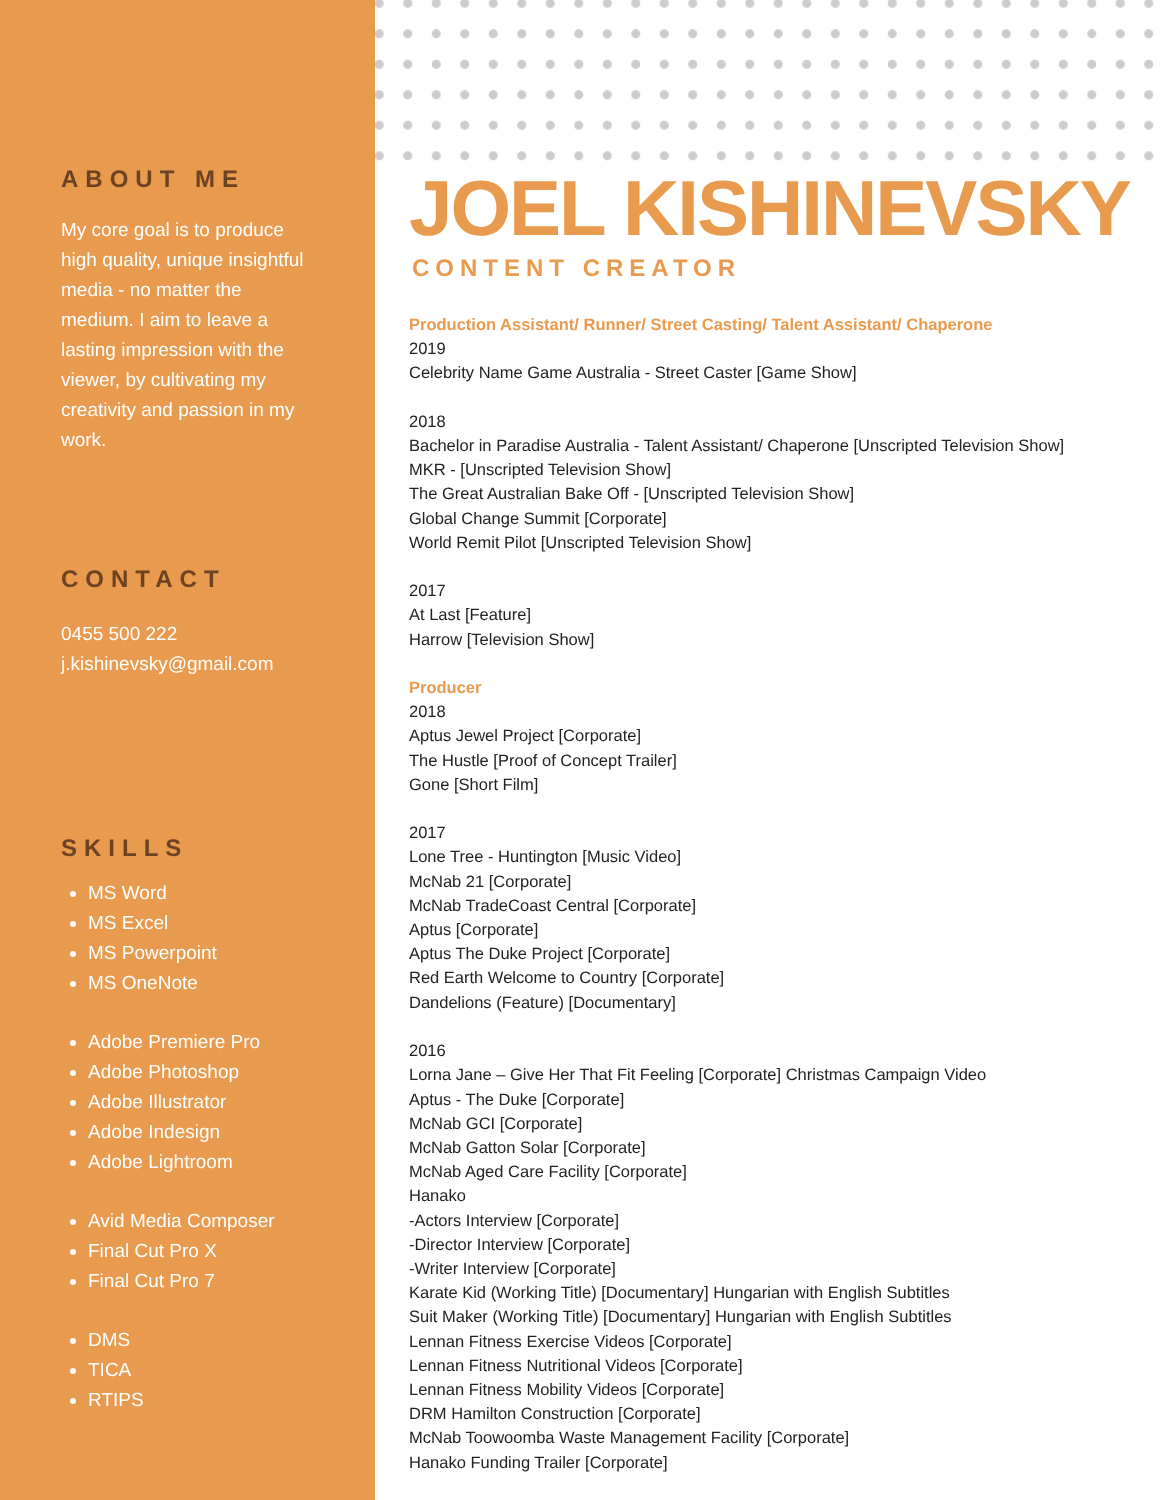ABOUT ME
My core goal is to produce high quality, unique insightful media - no matter the medium. I aim to leave a lasting impression with the viewer, by cultivating my creativity and passion in my work.
CONTACT
0455 500 222
j.kishinevsky@gmail.com
SKILLS
MS Word
MS Excel
MS Powerpoint
MS OneNote
Adobe Premiere Pro
Adobe Photoshop
Adobe Illustrator
Adobe Indesign
Adobe Lightroom
Avid Media Composer
Final Cut Pro X
Final Cut Pro 7
DMS
TICA
RTIPS
JOEL KISHINEVSKY
CONTENT CREATOR
Production Assistant/ Runner/ Street Casting/ Talent Assistant/ Chaperone
2019
Celebrity Name Game Australia - Street Caster [Game Show]
2018
Bachelor in Paradise Australia - Talent Assistant/ Chaperone [Unscripted Television Show]
MKR - [Unscripted Television Show]
The Great Australian Bake Off - [Unscripted Television Show]
Global Change Summit [Corporate]
World Remit Pilot [Unscripted Television Show]
2017
At Last [Feature]
Harrow [Television Show]
Producer
2018
Aptus Jewel Project [Corporate]
The Hustle [Proof of Concept Trailer]
Gone [Short Film]
2017
Lone Tree - Huntington [Music Video]
McNab 21 [Corporate]
McNab TradeCoast Central [Corporate]
Aptus [Corporate]
Aptus The Duke Project [Corporate]
Red Earth Welcome to Country [Corporate]
Dandelions (Feature) [Documentary]
2016
Lorna Jane – Give Her That Fit Feeling [Corporate] Christmas Campaign Video
Aptus - The Duke [Corporate]
McNab GCI [Corporate]
McNab Gatton Solar [Corporate]
McNab Aged Care Facility [Corporate]
Hanako
-Actors Interview [Corporate]
-Director Interview [Corporate]
-Writer Interview [Corporate]
Karate Kid (Working Title) [Documentary] Hungarian with English Subtitles
Suit Maker (Working Title) [Documentary] Hungarian with English Subtitles
Lennan Fitness Exercise Videos [Corporate]
Lennan Fitness Nutritional Videos [Corporate]
Lennan Fitness Mobility Videos [Corporate]
DRM Hamilton Construction [Corporate]
McNab Toowoomba Waste Management Facility [Corporate]
Hanako Funding Trailer [Corporate]